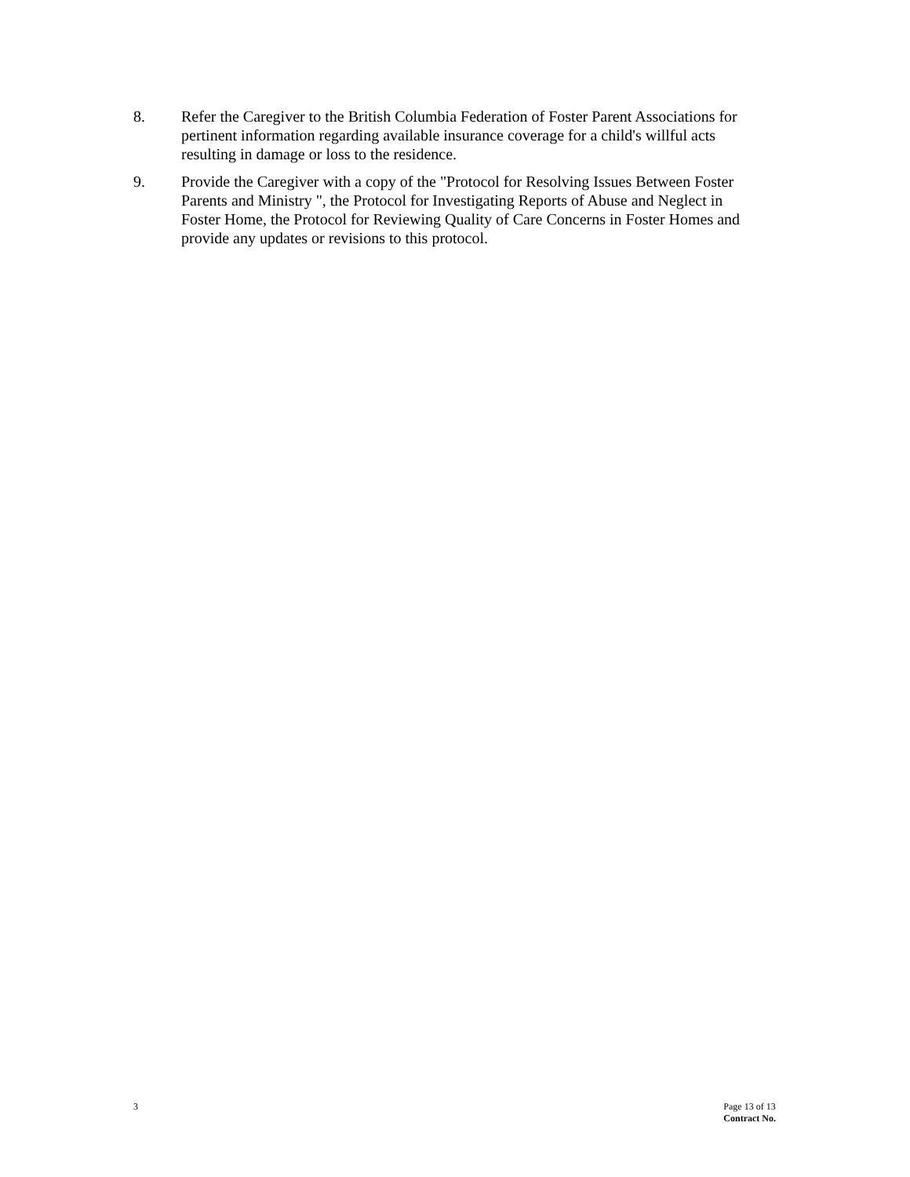8. Refer the Caregiver to the British Columbia Federation of Foster Parent Associations for pertinent information regarding available insurance coverage for a child's willful acts resulting in damage or loss to the residence.
9. Provide the Caregiver with a copy of the "Protocol for Resolving Issues Between Foster Parents and Ministry ", the Protocol for Investigating Reports of Abuse and Neglect in Foster Home, the Protocol for Reviewing Quality of Care Concerns in Foster Homes and provide any updates or revisions to this protocol.
3 Page 13 of 13
Contract No.